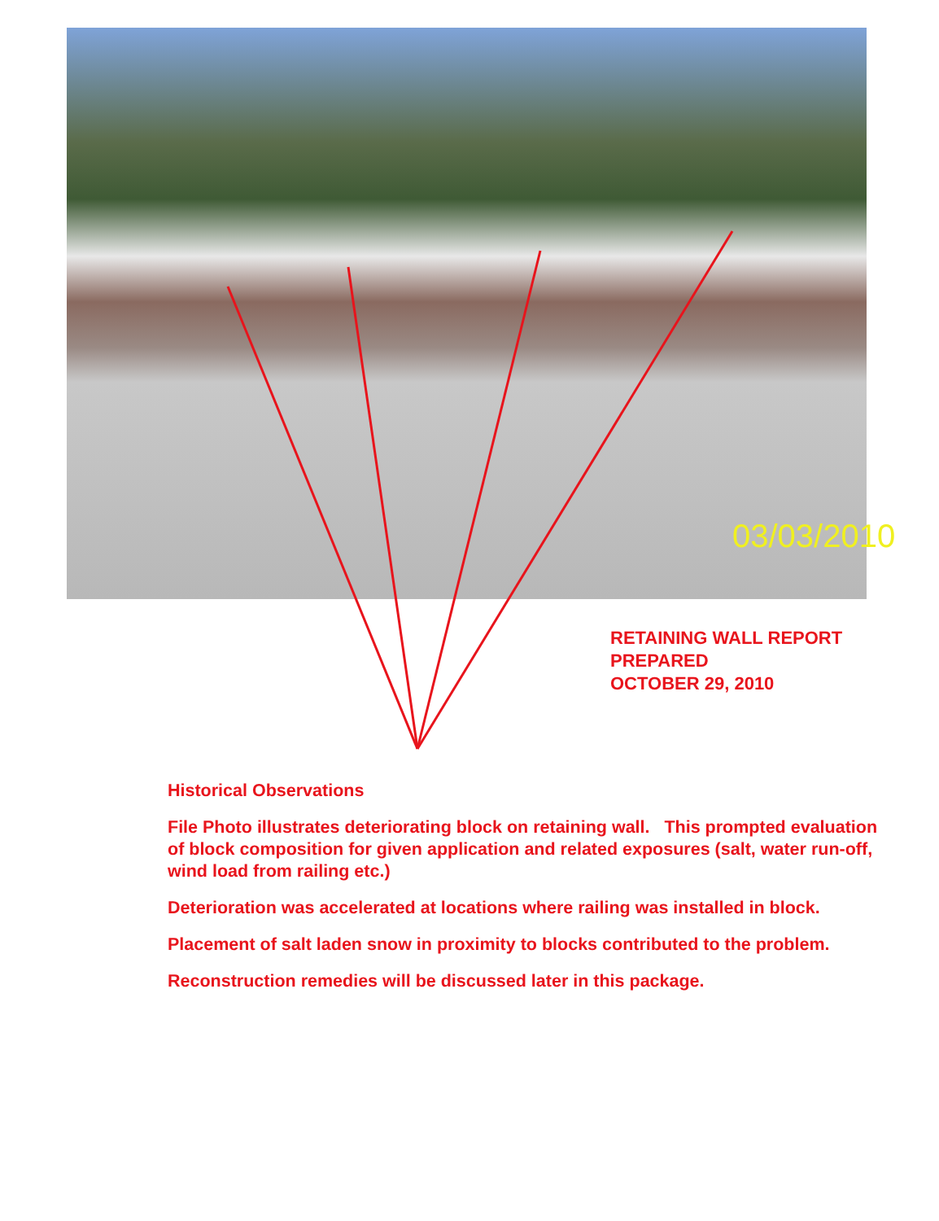03/03/2010
RETAINING WALL REPORT
PREPARED
OCTOBER 29, 2010
Historical Observations
File Photo illustrates deteriorating block on retaining wall. This prompted evaluation of block composition for given application and related exposures (salt, water run-off, wind load from railing etc.)
Deterioration was accelerated at locations where railing was installed in block.
Placement of salt laden snow in proximity to blocks contributed to the problem.
Reconstruction remedies will be discussed later in this package.